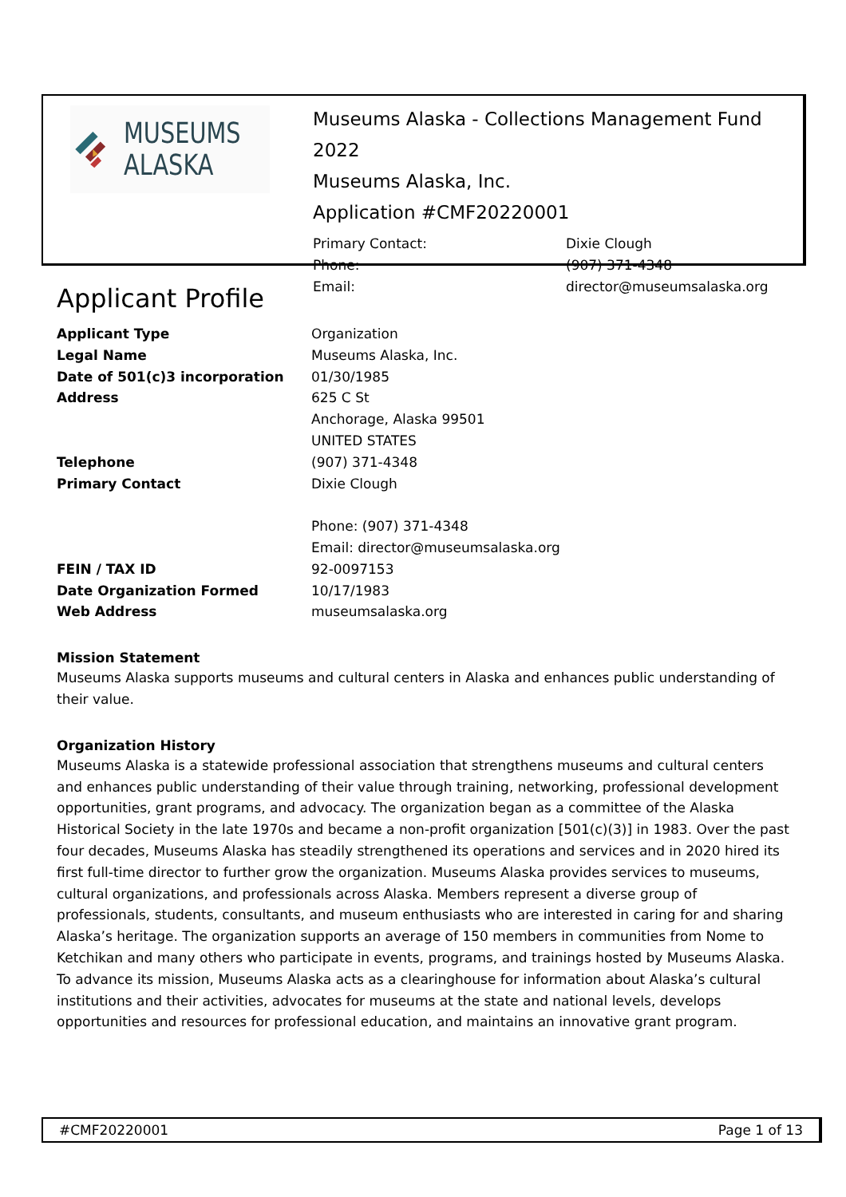MUSEUMS
ALASKA
Museums Alaska - Collections Management Fund 2022
Museums Alaska, Inc.
Application #CMF20220001
Primary Contact: Dixie Clough Phone: (907) 371-4348 Email: director@museumsalaska.org
Applicant Profile
Applicant Type Organization Legal Name Museums Alaska, Inc. Date of 501(c)3 incorporation 01/30/1985 Address 625 C St
Anchorage, Alaska 99501
UNITED STATES Telephone (907) 371-4348 Primary Contact Dixie Clough
Phone: (907) 371-4348
Email: director@museumsalaska.org FEIN / TAX ID 92-0097153 Date Organization Formed 10/17/1983 Web Address museumsalaska.org
Mission Statement
Museums Alaska supports museums and cultural centers in Alaska and enhances public understanding of their value.
Organization History
Museums Alaska is a statewide professional association that strengthens museums and cultural centers and enhances public understanding of their value through training, networking, professional development opportunities, grant programs, and advocacy. The organization began as a committee of the Alaska Historical Society in the late 1970s and became a non-profit organization [501(c)(3)] in 1983. Over the past four decades, Museums Alaska has steadily strengthened its operations and services and in 2020 hired its first full-time director to further grow the organization. Museums Alaska provides services to museums, cultural organizations, and professionals across Alaska. Members represent a diverse group of professionals, students, consultants, and museum enthusiasts who are interested in caring for and sharing Alaska’s heritage. The organization supports an average of 150 members in communities from Nome to Ketchikan and many others who participate in events, programs, and trainings hosted by Museums Alaska. To advance its mission, Museums Alaska acts as a clearinghouse for information about Alaska’s cultural institutions and their activities, advocates for museums at the state and national levels, develops opportunities and resources for professional education, and maintains an innovative grant program.
#CMF20220001 Page 1 of 13